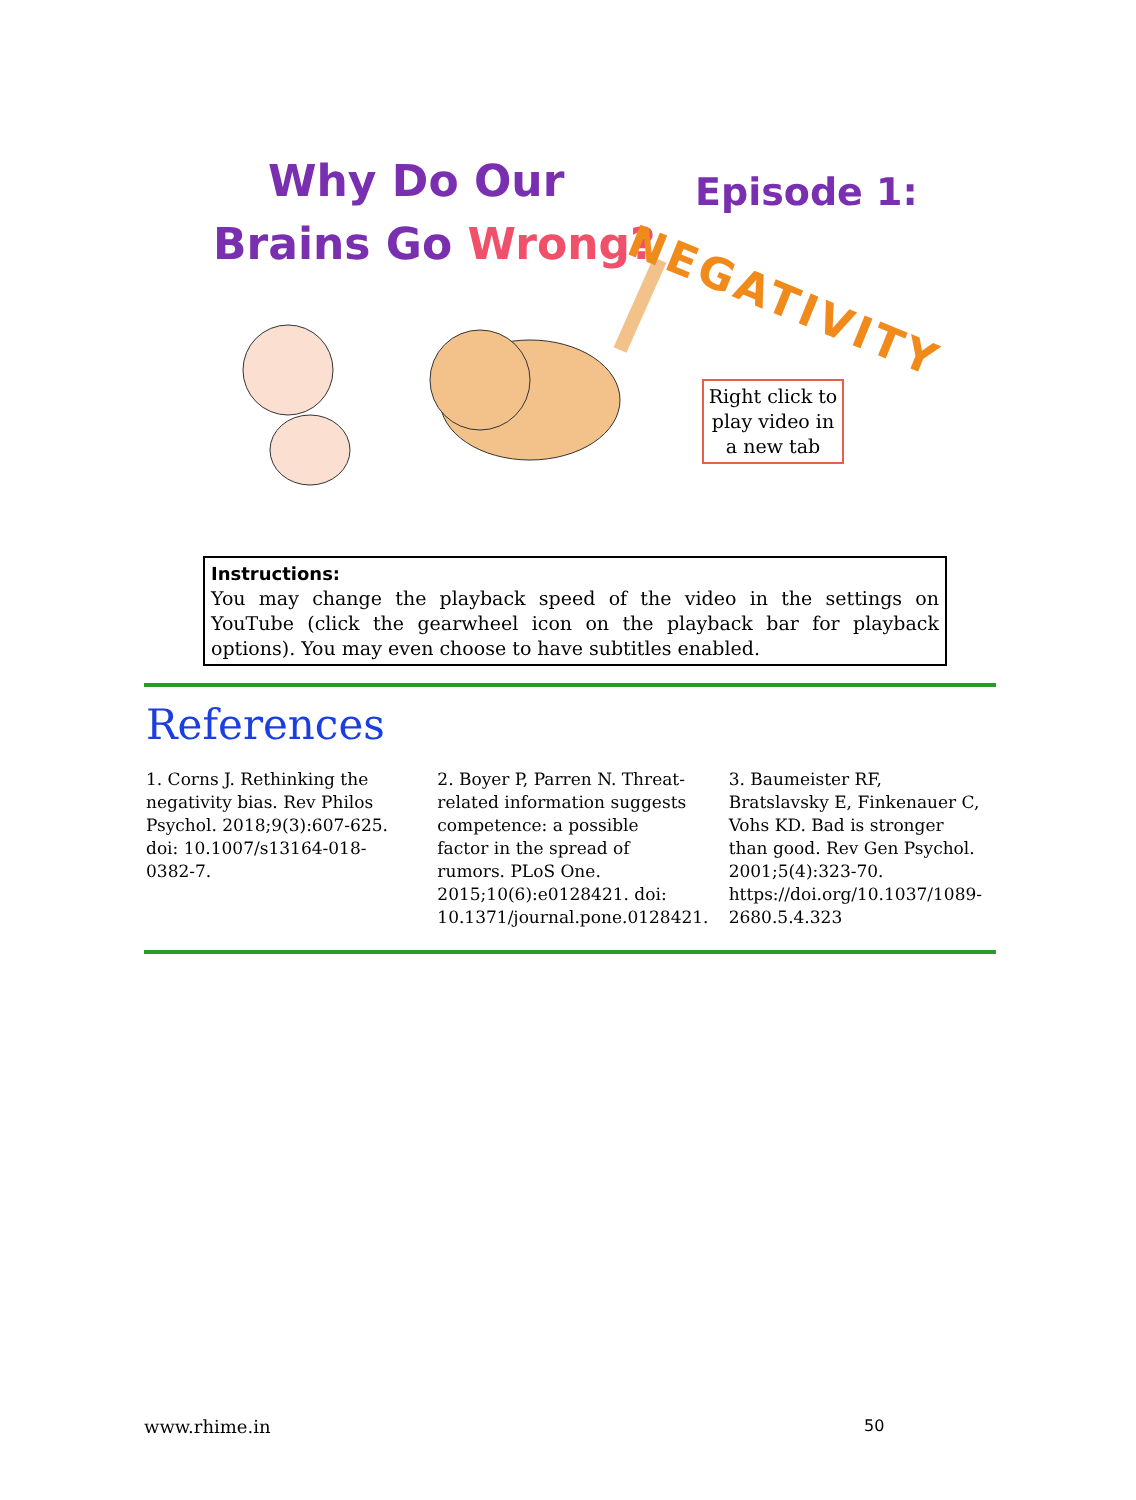Why Do Our
Brains Go Wrong?
Episode 1:
NEGATIVITY
Right click to
play video in
a new tab
Instructions:
You may change the playback speed of the video in the settings on YouTube (click the gearwheel icon on the playback bar for playback options). You may even choose to have subtitles enabled.
References
1. Corns J. Rethinking the negativity bias. Rev Philos Psychol. 2018;9(3):607-625. doi: 10.1007/s13164-018-0382-7.
2. Boyer P, Parren N. Threat-related information suggests competence: a possible factor in the spread of rumors. PLoS One. 2015;10(6):e0128421. doi: 10.1371/journal.pone.0128421.
3. Baumeister RF, Bratslavsky E, Finkenauer C, Vohs KD. Bad is stronger than good. Rev Gen Psychol. 2001;5(4):323-70. https://doi.org/10.1037/1089-2680.5.4.323
www.rhime.in 50